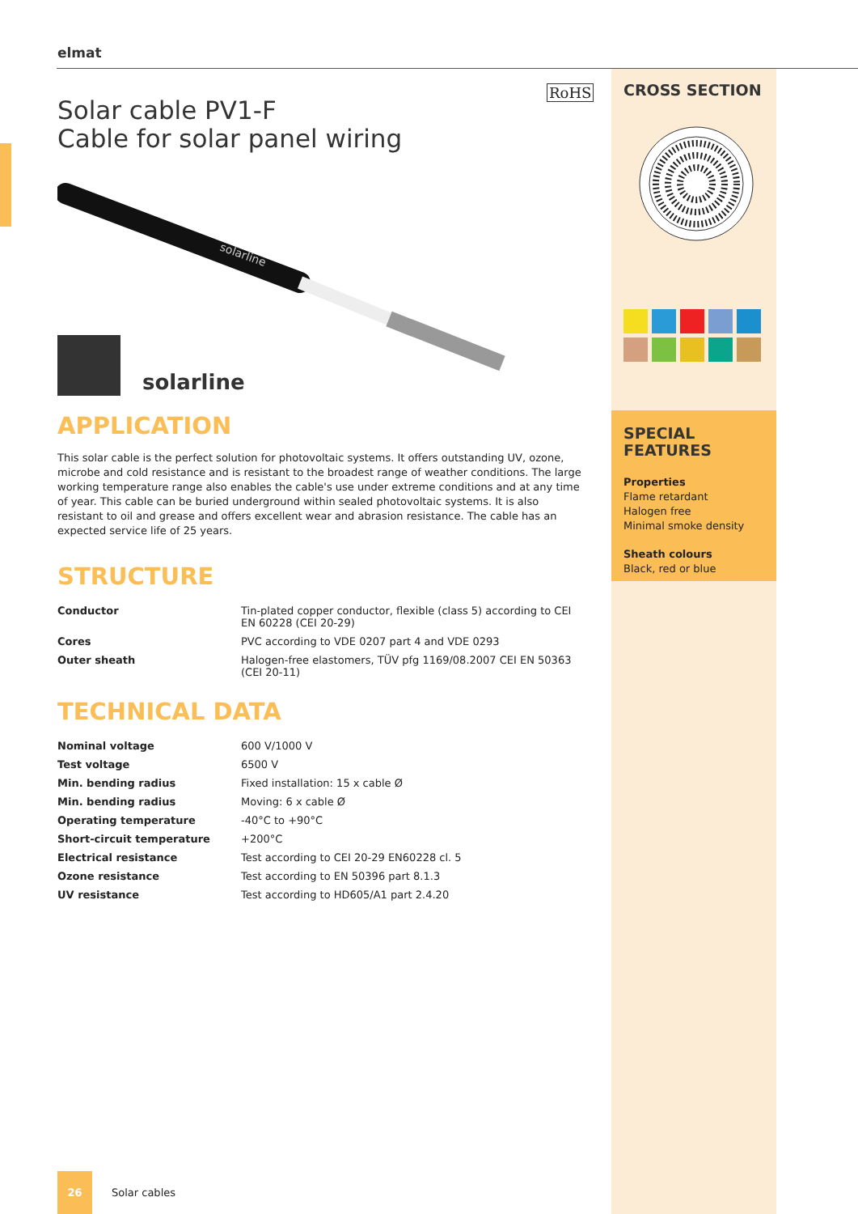elmat
RoHS
Solar cable PV1-F
Cable for solar panel wiring
solarline
solarline
APPLICATION
This solar cable is the perfect solution for photovoltaic systems. It offers outstanding UV, ozone, microbe and cold resistance and is resistant to the broadest range of weather conditions. The large working tempe­rature range also enables the cable's use under extreme conditions and at any time of year. This cable can be buried underground within sealed photovoltaic systems. It is also resistant to oil and grease and offers excellent wear and abrasion resistance. The cable has an expected service life of 25 years.
STRUCTURE
| Conductor | Tin-plated copper conductor, flexible (class 5) according to CEI EN 60228 (CEI 20-29) |
| Cores | PVC according to VDE 0207 part 4 and VDE 0293 |
| Outer sheath | Halogen-free elastomers, TÜV pfg 1169/08.2007 CEI EN 50363 (CEI 20-11) |
TECHNICAL DATA
| Nominal voltage | 600 V/1000 V |
| Test voltage | 6500 V |
| Min. bending radius | Fixed installation: 15 x cable Ø |
| Min. bending radius | Moving: 6 x cable Ø |
| Operating temperature | -40°C to +90°C |
| Short-circuit temperature | +200°C |
| Electrical resistance | Test according to CEI 20-29 EN60228 cl. 5 |
| Ozone resistance | Test according to EN 50396 part 8.1.3 |
| UV resistance | Test according to HD605/A1 part 2.4.20 |
CROSS SECTION
SPECIAL
FEATURES
Properties
Flame retardant
Halogen free
Minimal smoke density
Sheath colours
Black, red or blue
26
Solar cables